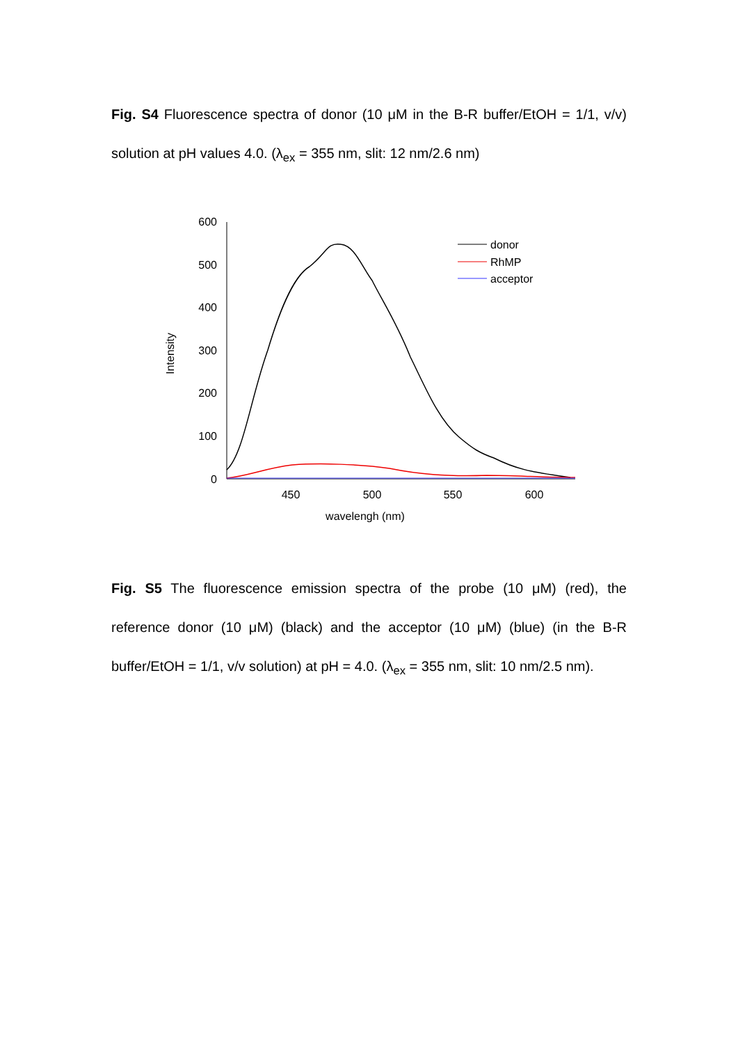Fig. S4 Fluorescence spectra of donor (10 μM in the B-R buffer/EtOH = 1/1, v/v) solution at pH values 4.0. (λ<sub>ex</sub> = 355 nm, slit: 12 nm/2.6 nm)
600
500
400
300
200
100
0
450
500
550
600
wavelengh (nm)
Intensity
donor
RhMP
acceptor
Fig. S5 The fluorescence emission spectra of the probe (10 μM) (red), the reference donor (10 μM) (black) and the acceptor (10 μM) (blue) (in the B-R buffer/EtOH = 1/1, v/v solution) at pH = 4.0. (λ<sub>ex</sub> = 355 nm, slit: 10 nm/2.5 nm).